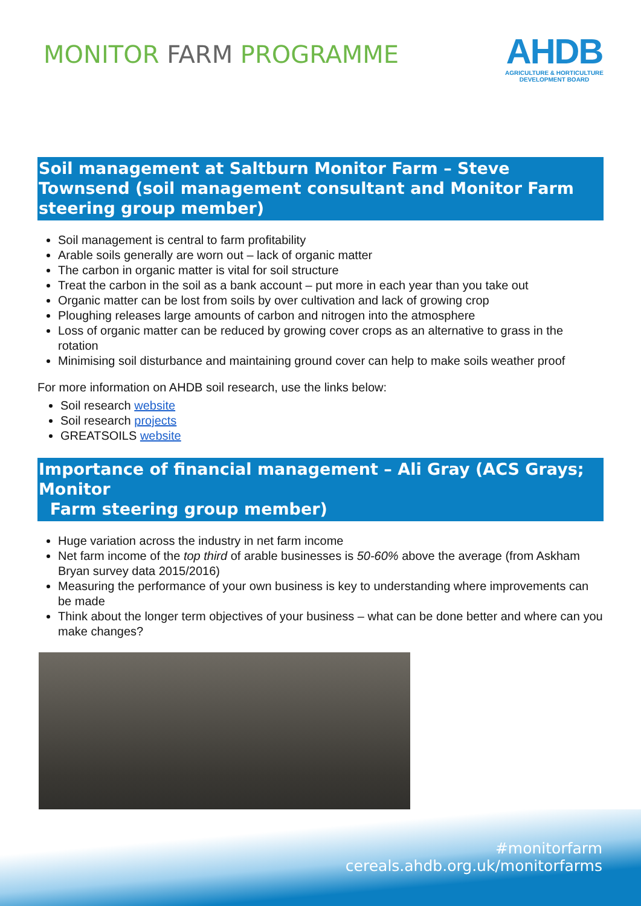MONITOR FARM PROGRAMME
AHDB
AGRICULTURE & HORTICULTURE
DEVELOPMENT BOARD
Soil management at Saltburn Monitor Farm – Steve Townsend (soil management consultant and Monitor Farm steering group member)
Soil management is central to farm profitability
Arable soils generally are worn out – lack of organic matter
The carbon in organic matter is vital for soil structure
Treat the carbon in the soil as a bank account – put more in each year than you take out
Organic matter can be lost from soils by over cultivation and lack of growing crop
Ploughing releases large amounts of carbon and nitrogen into the atmosphere
Loss of organic matter can be reduced by growing cover crops as an alternative to grass in the rotation
Minimising soil disturbance and maintaining ground cover can help to make soils weather proof
For more information on AHDB soil research, use the links below:
Soil research website
Soil research projects
GREATSOILS website
Importance of financial management – Ali Gray (ACS Grays; Monitor
Farm steering group member)
Huge variation across the industry in net farm income
Net farm income of the top third of arable businesses is 50-60% above the average (from Askham Bryan survey data 2015/2016)
Measuring the performance of your own business is key to understanding where improvements can be made
Think about the longer term objectives of your business – what can be done better and where can you make changes?
#monitorfarm
cereals.ahdb.org.uk/monitorfarms